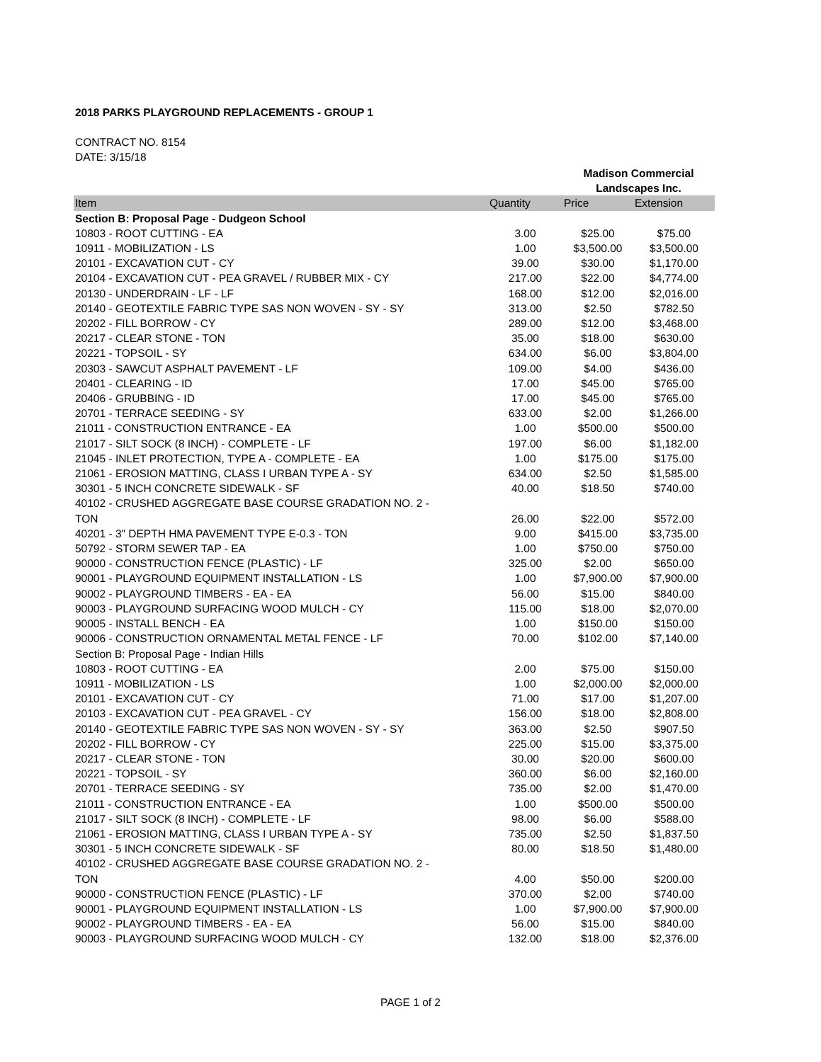2018 PARKS PLAYGROUND REPLACEMENTS - GROUP 1
CONTRACT NO. 8154
DATE: 3/15/18
| | | Madison Commercial Landscapes Inc. | |
| Item | Quantity | Price | Extension |
| Section B: Proposal Page - Dudgeon School | | | |
| 10803 - ROOT CUTTING - EA | 3.00 | $25.00 | $75.00 |
| 10911 - MOBILIZATION - LS | 1.00 | $3,500.00 | $3,500.00 |
| 20101 - EXCAVATION CUT - CY | 39.00 | $30.00 | $1,170.00 |
| 20104 - EXCAVATION CUT - PEA GRAVEL / RUBBER MIX - CY | 217.00 | $22.00 | $4,774.00 |
| 20130 - UNDERDRAIN - LF - LF | 168.00 | $12.00 | $2,016.00 |
| 20140 - GEOTEXTILE FABRIC TYPE SAS NON WOVEN - SY - SY | 313.00 | $2.50 | $782.50 |
| 20202 - FILL BORROW - CY | 289.00 | $12.00 | $3,468.00 |
| 20217 - CLEAR STONE - TON | 35.00 | $18.00 | $630.00 |
| 20221 - TOPSOIL - SY | 634.00 | $6.00 | $3,804.00 |
| 20303 - SAWCUT ASPHALT PAVEMENT - LF | 109.00 | $4.00 | $436.00 |
| 20401 - CLEARING - ID | 17.00 | $45.00 | $765.00 |
| 20406 - GRUBBING - ID | 17.00 | $45.00 | $765.00 |
| 20701 - TERRACE SEEDING - SY | 633.00 | $2.00 | $1,266.00 |
| 21011 - CONSTRUCTION ENTRANCE - EA | 1.00 | $500.00 | $500.00 |
| 21017 - SILT SOCK (8 INCH) - COMPLETE - LF | 197.00 | $6.00 | $1,182.00 |
| 21045 - INLET PROTECTION, TYPE A - COMPLETE - EA | 1.00 | $175.00 | $175.00 |
| 21061 - EROSION MATTING, CLASS I URBAN TYPE A - SY | 634.00 | $2.50 | $1,585.00 |
| 30301 - 5 INCH CONCRETE SIDEWALK - SF | 40.00 | $18.50 | $740.00 |
| 40102 - CRUSHED AGGREGATE BASE COURSE GRADATION NO. 2 - TON | 26.00 | $22.00 | $572.00 |
| 40201 - 3" DEPTH HMA PAVEMENT TYPE E-0.3 - TON | 9.00 | $415.00 | $3,735.00 |
| 50792 - STORM SEWER TAP - EA | 1.00 | $750.00 | $750.00 |
| 90000 - CONSTRUCTION FENCE (PLASTIC) - LF | 325.00 | $2.00 | $650.00 |
| 90001 - PLAYGROUND EQUIPMENT INSTALLATION - LS | 1.00 | $7,900.00 | $7,900.00 |
| 90002 - PLAYGROUND TIMBERS - EA - EA | 56.00 | $15.00 | $840.00 |
| 90003 - PLAYGROUND SURFACING WOOD MULCH - CY | 115.00 | $18.00 | $2,070.00 |
| 90005 - INSTALL BENCH - EA | 1.00 | $150.00 | $150.00 |
| 90006 - CONSTRUCTION ORNAMENTAL METAL FENCE - LF | 70.00 | $102.00 | $7,140.00 |
| Section B: Proposal Page - Indian Hills | | | |
| 10803 - ROOT CUTTING - EA | 2.00 | $75.00 | $150.00 |
| 10911 - MOBILIZATION - LS | 1.00 | $2,000.00 | $2,000.00 |
| 20101 - EXCAVATION CUT - CY | 71.00 | $17.00 | $1,207.00 |
| 20103 - EXCAVATION CUT - PEA GRAVEL - CY | 156.00 | $18.00 | $2,808.00 |
| 20140 - GEOTEXTILE FABRIC TYPE SAS NON WOVEN - SY - SY | 363.00 | $2.50 | $907.50 |
| 20202 - FILL BORROW - CY | 225.00 | $15.00 | $3,375.00 |
| 20217 - CLEAR STONE - TON | 30.00 | $20.00 | $600.00 |
| 20221 - TOPSOIL - SY | 360.00 | $6.00 | $2,160.00 |
| 20701 - TERRACE SEEDING - SY | 735.00 | $2.00 | $1,470.00 |
| 21011 - CONSTRUCTION ENTRANCE - EA | 1.00 | $500.00 | $500.00 |
| 21017 - SILT SOCK (8 INCH) - COMPLETE - LF | 98.00 | $6.00 | $588.00 |
| 21061 - EROSION MATTING, CLASS I URBAN TYPE A - SY | 735.00 | $2.50 | $1,837.50 |
| 30301 - 5 INCH CONCRETE SIDEWALK - SF | 80.00 | $18.50 | $1,480.00 |
| 40102 - CRUSHED AGGREGATE BASE COURSE GRADATION NO. 2 - TON | 4.00 | $50.00 | $200.00 |
| 90000 - CONSTRUCTION FENCE (PLASTIC) - LF | 370.00 | $2.00 | $740.00 |
| 90001 - PLAYGROUND EQUIPMENT INSTALLATION - LS | 1.00 | $7,900.00 | $7,900.00 |
| 90002 - PLAYGROUND TIMBERS - EA - EA | 56.00 | $15.00 | $840.00 |
| 90003 - PLAYGROUND SURFACING WOOD MULCH - CY | 132.00 | $18.00 | $2,376.00 |
PAGE 1 of 2